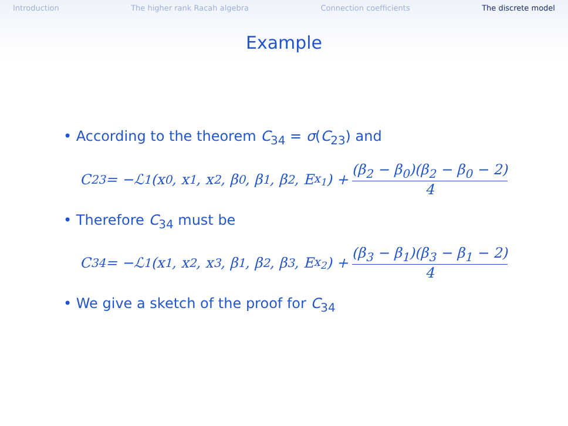Introduction The higher rank Racah algebra Connection coefficients The discrete model
Example
• According to the theorem C<sub>34</sub> = σ(C<sub>23</sub>) and
C<sub>23</sub> = −ℒ<sub>1</sub>(x<sub>0</sub>, x<sub>1</sub>, x<sub>2</sub>, β<sub>0</sub>, β<sub>1</sub>, β<sub>2</sub>, E<sub>x<sub>1</sub></sub>) + (β<sub>2</sub> − β<sub>0</sub>)(β<sub>2</sub> − β<sub>0</sub> − 2) 4
• Therefore C<sub>34</sub> must be
C<sub>34</sub> = −ℒ<sub>1</sub>(x<sub>1</sub>, x<sub>2</sub>, x<sub>3</sub>, β<sub>1</sub>, β<sub>2</sub>, β<sub>3</sub>, E<sub>x<sub>2</sub></sub>) + (β<sub>3</sub> − β<sub>1</sub>)(β<sub>3</sub> − β<sub>1</sub> − 2) 4
• We give a sketch of the proof for C<sub>34</sub>